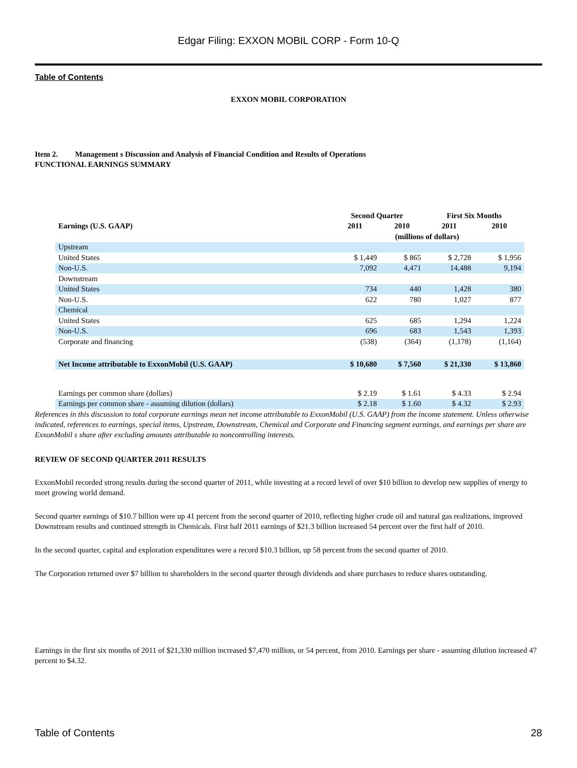Edgar Filing: EXXON MOBIL CORP - Form 10-Q
Table of Contents
EXXON MOBIL CORPORATION
Item 2. Management s Discussion and Analysis of Financial Condition and Results of Operations
FUNCTIONAL EARNINGS SUMMARY
| | Second Quarter | | First Six Months | |
| --- | --- | --- | --- | --- |
| Earnings (U.S. GAAP) | 2011 | 2010 | 2011 | 2010 |
| | (millions of dollars) | | | |
| Upstream | | | | |
| United States | $ 1,449 | $ 865 | $ 2,728 | $ 1,956 |
| Non-U.S. | 7,092 | 4,471 | 14,488 | 9,194 |
| Downstream | | | | |
| United States | 734 | 440 | 1,428 | 380 |
| Non-U.S. | 622 | 780 | 1,027 | 877 |
| Chemical | | | | |
| United States | 625 | 685 | 1,294 | 1,224 |
| Non-U.S. | 696 | 683 | 1,543 | 1,393 |
| Corporate and financing | (538) | (364) | (1,178) | (1,164) |
| Net Income attributable to ExxonMobil (U.S. GAAP) | $ 10,680 | $ 7,560 | $ 21,330 | $ 13,860 |
| Earnings per common share (dollars) | $ 2.19 | $ 1.61 | $ 4.33 | $ 2.94 |
| Earnings per common share - assuming dilution (dollars) | $ 2.18 | $ 1.60 | $ 4.32 | $ 2.93 |
References in this discussion to total corporate earnings mean net income attributable to ExxonMobil (U.S. GAAP) from the income statement. Unless otherwise indicated, references to earnings, special items, Upstream, Downstream, Chemical and Corporate and Financing segment earnings, and earnings per share are ExxonMobil s share after excluding amounts attributable to noncontrolling interests.
REVIEW OF SECOND QUARTER 2011 RESULTS
ExxonMobil recorded strong results during the second quarter of 2011, while investing at a record level of over $10 billion to develop new supplies of energy to meet growing world demand.
Second quarter earnings of $10.7 billion were up 41 percent from the second quarter of 2010, reflecting higher crude oil and natural gas realizations, improved Downstream results and continued strength in Chemicals. First half 2011 earnings of $21.3 billion increased 54 percent over the first half of 2010.
In the second quarter, capital and exploration expenditures were a record $10.3 billion, up 58 percent from the second quarter of 2010.
The Corporation returned over $7 billion to shareholders in the second quarter through dividends and share purchases to reduce shares outstanding.
Earnings in the first six months of 2011 of $21,330 million increased $7,470 million, or 54 percent, from 2010. Earnings per share - assuming dilution increased 47 percent to $4.32.
Table of Contents 28